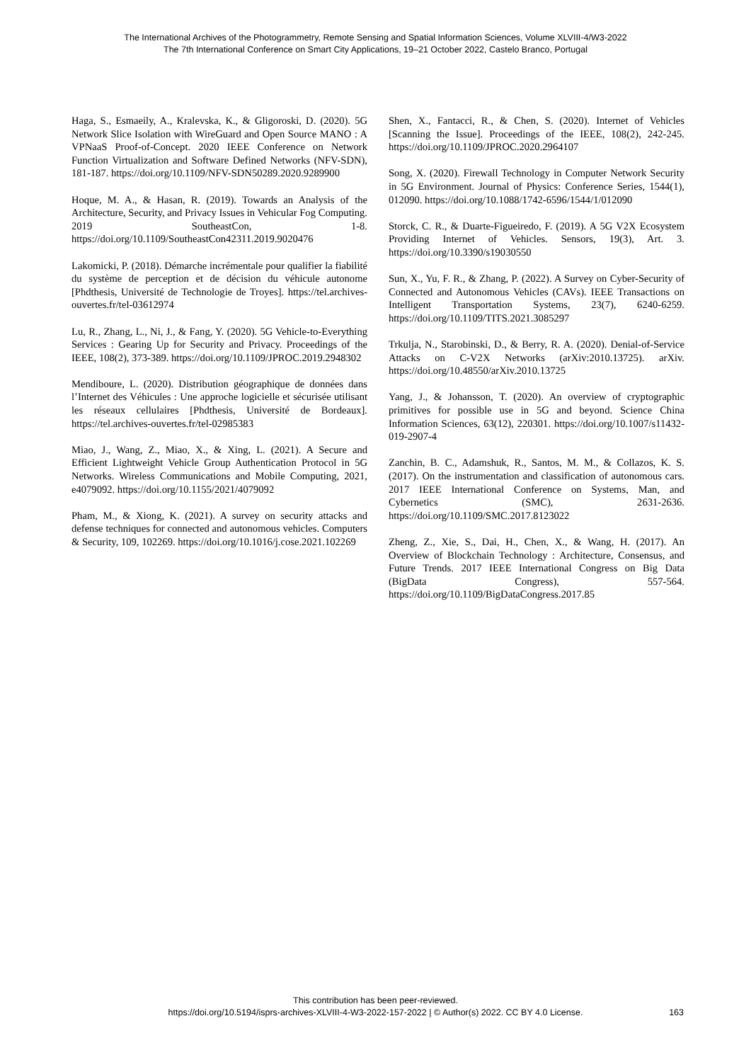The International Archives of the Photogrammetry, Remote Sensing and Spatial Information Sciences, Volume XLVIII-4/W3-2022
The 7th International Conference on Smart City Applications, 19–21 October 2022, Castelo Branco, Portugal
Haga, S., Esmaeily, A., Kralevska, K., & Gligoroski, D. (2020). 5G Network Slice Isolation with WireGuard and Open Source MANO : A VPNaaS Proof-of-Concept. 2020 IEEE Conference on Network Function Virtualization and Software Defined Networks (NFV-SDN), 181-187. https://doi.org/10.1109/NFV-SDN50289.2020.9289900
Hoque, M. A., & Hasan, R. (2019). Towards an Analysis of the Architecture, Security, and Privacy Issues in Vehicular Fog Computing. 2019 SoutheastCon, 1-8. https://doi.org/10.1109/SoutheastCon42311.2019.9020476
Lakomicki, P. (2018). Démarche incrémentale pour qualifier la fiabilité du système de perception et de décision du véhicule autonome [Phdthesis, Université de Technologie de Troyes]. https://tel.archives-ouvertes.fr/tel-03612974
Lu, R., Zhang, L., Ni, J., & Fang, Y. (2020). 5G Vehicle-to-Everything Services : Gearing Up for Security and Privacy. Proceedings of the IEEE, 108(2), 373-389. https://doi.org/10.1109/JPROC.2019.2948302
Mendiboure, L. (2020). Distribution géographique de données dans l’Internet des Véhicules : Une approche logicielle et sécurisée utilisant les réseaux cellulaires [Phdthesis, Université de Bordeaux]. https://tel.archives-ouvertes.fr/tel-02985383
Miao, J., Wang, Z., Miao, X., & Xing, L. (2021). A Secure and Efficient Lightweight Vehicle Group Authentication Protocol in 5G Networks. Wireless Communications and Mobile Computing, 2021, e4079092. https://doi.org/10.1155/2021/4079092
Pham, M., & Xiong, K. (2021). A survey on security attacks and defense techniques for connected and autonomous vehicles. Computers & Security, 109, 102269. https://doi.org/10.1016/j.cose.2021.102269
Shen, X., Fantacci, R., & Chen, S. (2020). Internet of Vehicles [Scanning the Issue]. Proceedings of the IEEE, 108(2), 242-245. https://doi.org/10.1109/JPROC.2020.2964107
Song, X. (2020). Firewall Technology in Computer Network Security in 5G Environment. Journal of Physics: Conference Series, 1544(1), 012090. https://doi.org/10.1088/1742-6596/1544/1/012090
Storck, C. R., & Duarte-Figueiredo, F. (2019). A 5G V2X Ecosystem Providing Internet of Vehicles. Sensors, 19(3), Art. 3. https://doi.org/10.3390/s19030550
Sun, X., Yu, F. R., & Zhang, P. (2022). A Survey on Cyber-Security of Connected and Autonomous Vehicles (CAVs). IEEE Transactions on Intelligent Transportation Systems, 23(7), 6240-6259. https://doi.org/10.1109/TITS.2021.3085297
Trkulja, N., Starobinski, D., & Berry, R. A. (2020). Denial-of-Service Attacks on C-V2X Networks (arXiv:2010.13725). arXiv. https://doi.org/10.48550/arXiv.2010.13725
Yang, J., & Johansson, T. (2020). An overview of cryptographic primitives for possible use in 5G and beyond. Science China Information Sciences, 63(12), 220301. https://doi.org/10.1007/s11432-019-2907-4
Zanchin, B. C., Adamshuk, R., Santos, M. M., & Collazos, K. S. (2017). On the instrumentation and classification of autonomous cars. 2017 IEEE International Conference on Systems, Man, and Cybernetics (SMC), 2631-2636. https://doi.org/10.1109/SMC.2017.8123022
Zheng, Z., Xie, S., Dai, H., Chen, X., & Wang, H. (2017). An Overview of Blockchain Technology : Architecture, Consensus, and Future Trends. 2017 IEEE International Congress on Big Data (BigData Congress), 557-564. https://doi.org/10.1109/BigDataCongress.2017.85
This contribution has been peer-reviewed.
https://doi.org/10.5194/isprs-archives-XLVIII-4-W3-2022-157-2022 | © Author(s) 2022. CC BY 4.0 License.
163